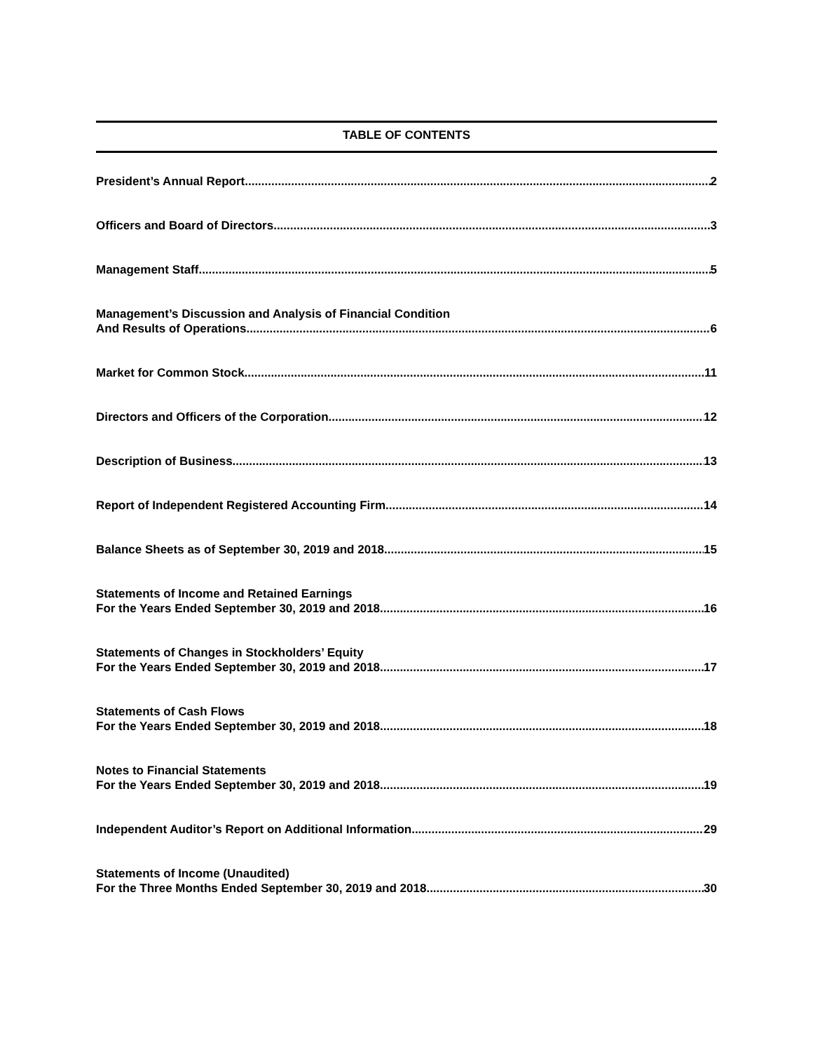TABLE OF CONTENTS
President’s Annual Report 2
Officers and Board of Directors 3
Management Staff 5
Management’s Discussion and Analysis of Financial Condition
And Results of Operations 6
Market for Common Stock 11
Directors and Officers of the Corporation 12
Description of Business 13
Report of Independent Registered Accounting Firm 14
Balance Sheets as of September 30, 2019 and 2018 15
Statements of Income and Retained Earnings
For the Years Ended September 30, 2019 and 2018 16
Statements of Changes in Stockholders’ Equity
For the Years Ended September 30, 2019 and 2018 17
Statements of Cash Flows
For the Years Ended September 30, 2019 and 2018 18
Notes to Financial Statements
For the Years Ended September 30, 2019 and 2018 19
Independent Auditor’s Report on Additional Information 29
Statements of Income (Unaudited)
For the Three Months Ended September 30, 2019 and 2018 30